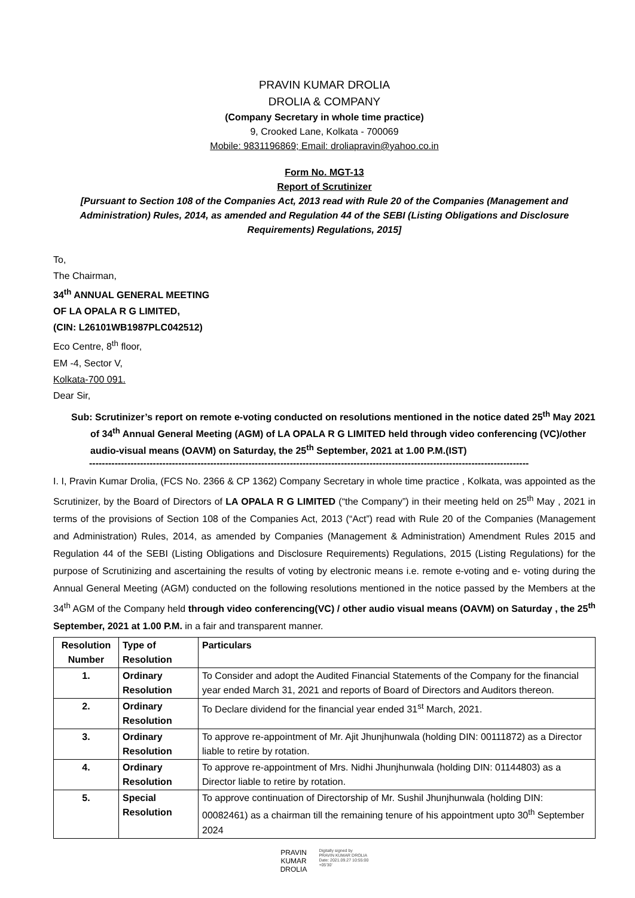PRAVIN KUMAR DROLIA
DROLIA & COMPANY
(Company Secretary in whole time practice)
9, Crooked Lane, Kolkata - 700069
Mobile: 9831196869; Email: droliapravin@yahoo.co.in
Form No. MGT-13
Report of Scrutinizer
[Pursuant to Section 108 of the Companies Act, 2013 read with Rule 20 of the Companies (Management and Administration) Rules, 2014, as amended and Regulation 44 of the SEBI (Listing Obligations and Disclosure Requirements) Regulations, 2015]
To,
The Chairman,
34<sup>th</sup> ANNUAL GENERAL MEETING
OF LA OPALA R G LIMITED,
(CIN: L26101WB1987PLC042512)
Eco Centre, 8<sup>th</sup> floor,
EM -4, Sector V,
Kolkata-700 091.
Dear Sir,
Sub: Scrutinizer’s report on remote e-voting conducted on resolutions mentioned in the notice dated 25<sup>th</sup> May 2021 of 34<sup>th</sup> Annual General Meeting (AGM) of LA OPALA R G LIMITED held through video conferencing (VC)/other audio-visual means (OAVM) on Saturday, the 25<sup>th</sup> September, 2021 at 1.00 P.M.(IST)
------------------------------------------------------------------------------------------------------------------------------------------
I. I, Pravin Kumar Drolia, (FCS No. 2366 & CP 1362) Company Secretary in whole time practice , Kolkata, was appointed as the Scrutinizer, by the Board of Directors of LA OPALA R G LIMITED (“the Company”) in their meeting held on 25<sup>th</sup> May , 2021 in terms of the provisions of Section 108 of the Companies Act, 2013 (“Act”) read with Rule 20 of the Companies (Management and Administration) Rules, 2014, as amended by Companies (Management & Administration) Amendment Rules 2015 and Regulation 44 of the SEBI (Listing Obligations and Disclosure Requirements) Regulations, 2015 (Listing Regulations) for the purpose of Scrutinizing and ascertaining the results of voting by electronic means i.e. remote e-voting and e- voting during the Annual General Meeting (AGM) conducted on the following resolutions mentioned in the notice passed by the Members at the 34<sup>th</sup> AGM of the Company held through video conferencing(VC) / other audio visual means (OAVM) on Saturday , the 25<sup>th</sup> September, 2021 at 1.00 P.M. in a fair and transparent manner.
| Resolution Number | Type of Resolution | Particulars |
| --- | --- | --- |
| 1. | Ordinary Resolution | To Consider and adopt the Audited Financial Statements of the Company for the financial year ended March 31, 2021 and reports of Board of Directors and Auditors thereon. |
| 2. | Ordinary Resolution | To Declare dividend for the financial year ended 31<sup>st</sup> March, 2021. |
| 3. | Ordinary Resolution | To approve re-appointment of Mr. Ajit Jhunjhunwala (holding DIN: 00111872) as a Director liable to retire by rotation. |
| 4. | Ordinary Resolution | To approve re-appointment of Mrs. Nidhi Jhunjhunwala (holding DIN: 01144803) as a Director liable to retire by rotation. |
| 5. | Special Resolution | To approve continuation of Directorship of Mr. Sushil Jhunjhunwala (holding DIN: 00082461) as a chairman till the remaining tenure of his appointment upto 30<sup>th</sup> September 2024 |
PRAVIN
KUMAR
DROLIA
Digitally signed by
PRAVIN KUMAR DROLIA
Date: 2021.09.27 10:55:00
+05'30'